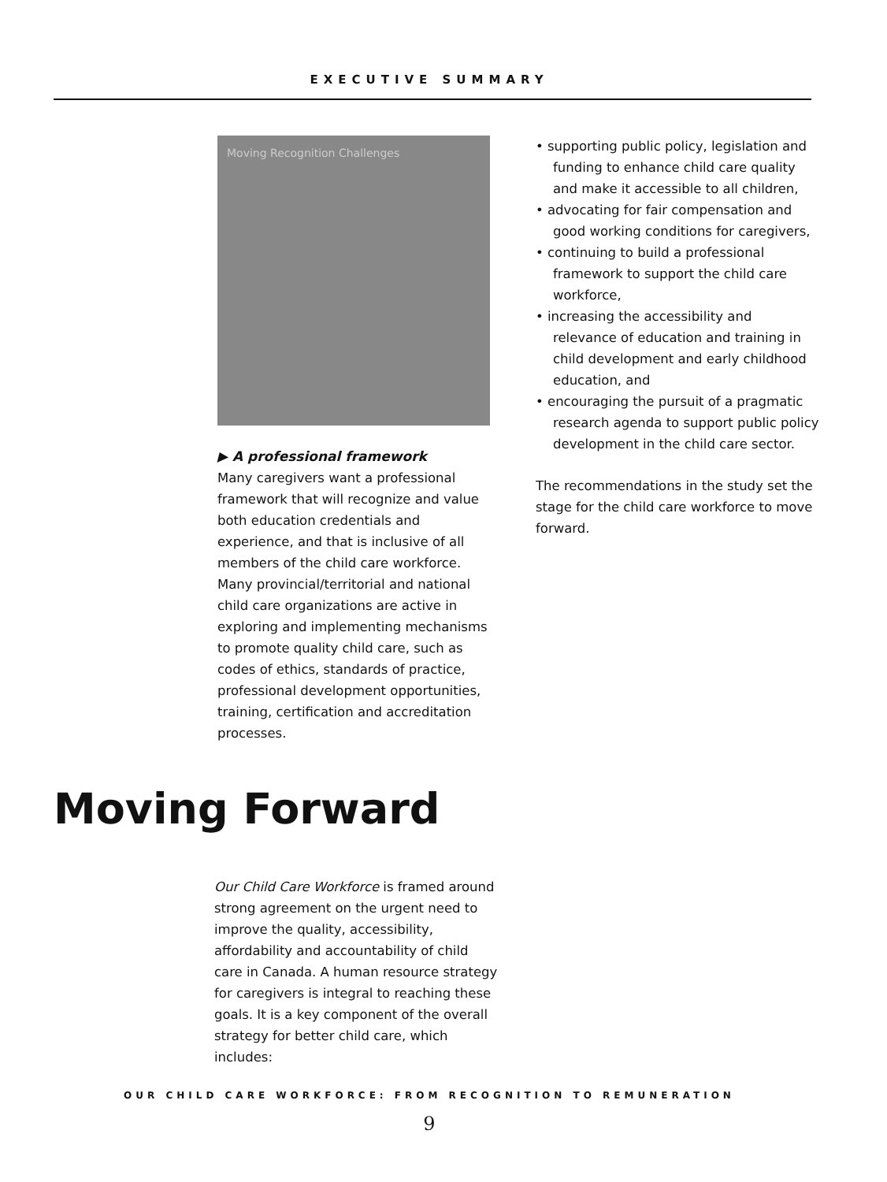EXECUTIVE SUMMARY
Moving Recognition Challenges
▶ A professional framework
Many caregivers want a professional framework that will recognize and value both education credentials and experience, and that is inclusive of all members of the child care workforce. Many provincial/territorial and national child care organizations are active in exploring and implementing mechanisms to promote quality child care, such as codes of ethics, standards of practice, professional development opportunities, training, certification and accreditation processes.
• supporting public policy, legislation and funding to enhance child care quality and make it accessible to all children,
• advocating for fair compensation and good working conditions for caregivers,
• continuing to build a professional framework to support the child care workforce,
• increasing the accessibility and relevance of education and training in child development and early childhood education, and
• encouraging the pursuit of a pragmatic research agenda to support public policy development in the child care sector.
The recommendations in the study set the stage for the child care workforce to move forward.
Moving Forward
Our Child Care Workforce is framed around strong agreement on the urgent need to improve the quality, accessibility, affordability and accountability of child care in Canada. A human resource strategy for caregivers is integral to reaching these goals. It is a key component of the overall strategy for better child care, which includes:
OUR CHILD CARE WORKFORCE: FROM RECOGNITION TO REMUNERATION
9